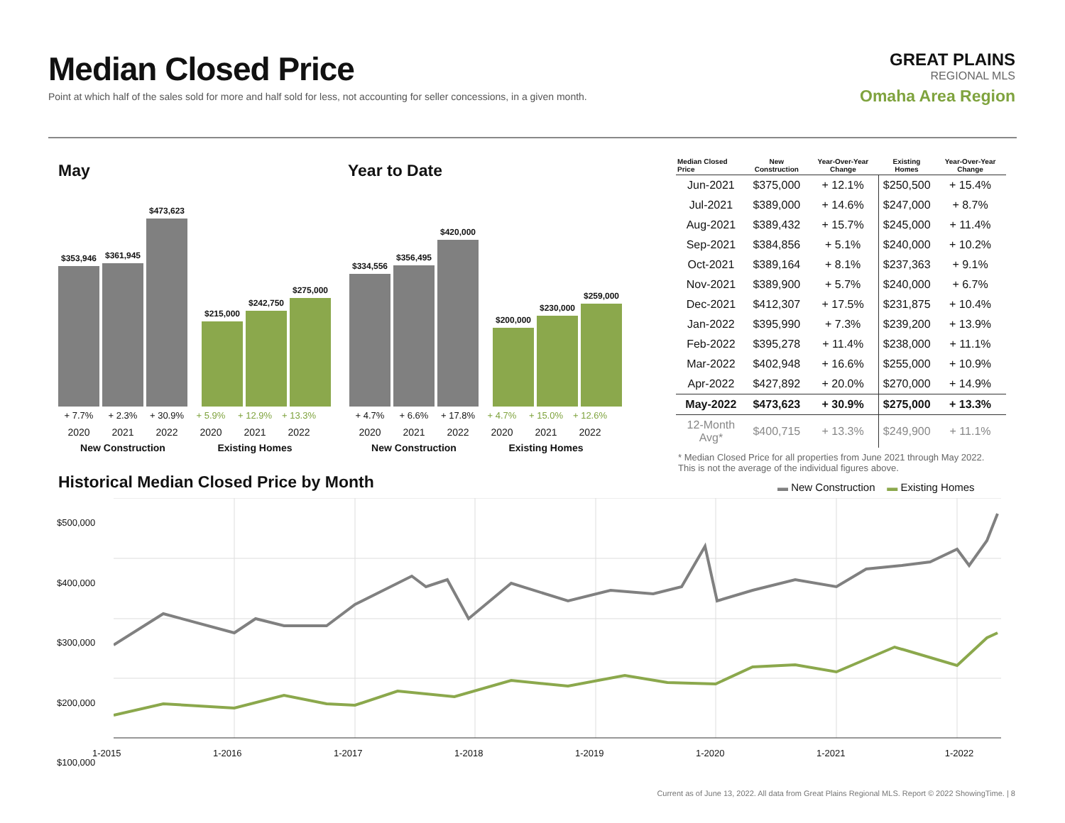Median Closed Price
Point at which half of the sales sold for more and half sold for less, not accounting for seller concessions, in a given month.
GREAT PLAINS
REGIONAL MLS
Omaha Area Region
May Year to Date
$353,946
$361,945
$473,623
$215,000
$242,750
$275,000
$334,556
$356,495
$420,000
$200,000
$230,000
$259,000
+ 7.7% + 2.3% + 30.9% + 5.9% + 12.9% + 13.3%
2020 2021 2022 2020 2021 2022
New Construction Existing Homes
+ 4.7% + 6.6% + 17.8% + 4.7% + 15.0% + 12.6%
2020 2021 2022 2020 2021 2022
New Construction Existing Homes
| Median Closed Price | New Construction | Year-Over-Year Change | Existing Homes | Year-Over-Year Change |
| --- | --- | --- | --- | --- |
| Jun-2021 | $375,000 | + 12.1% | $250,500 | + 15.4% |
| Jul-2021 | $389,000 | + 14.6% | $247,000 | + 8.7% |
| Aug-2021 | $389,432 | + 15.7% | $245,000 | + 11.4% |
| Sep-2021 | $384,856 | + 5.1% | $240,000 | + 10.2% |
| Oct-2021 | $389,164 | + 8.1% | $237,363 | + 9.1% |
| Nov-2021 | $389,900 | + 5.7% | $240,000 | + 6.7% |
| Dec-2021 | $412,307 | + 17.5% | $231,875 | + 10.4% |
| Jan-2022 | $395,990 | + 7.3% | $239,200 | + 13.9% |
| Feb-2022 | $395,278 | + 11.4% | $238,000 | + 11.1% |
| Mar-2022 | $402,948 | + 16.6% | $255,000 | + 10.9% |
| Apr-2022 | $427,892 | + 20.0% | $270,000 | + 14.9% |
| May-2022 | $473,623 | + 30.9% | $275,000 | + 13.3% |
| 12-Month Avg* | $400,715 | + 13.3% | $249,900 | + 11.1% |
* Median Closed Price for all properties from June 2021 through May 2022.
This is not the average of the individual figures above.
Historical Median Closed Price by Month
▬ New Construction ▬ Existing Homes
$500,000
$400,000
$300,000
$200,000
$100,000
1-2015 1-2016 1-2017 1-2018 1-2019 1-2020 1-2021 1-2022
Current as of June 13, 2022. All data from Great Plains Regional MLS. Report © 2022 ShowingTime. | 8